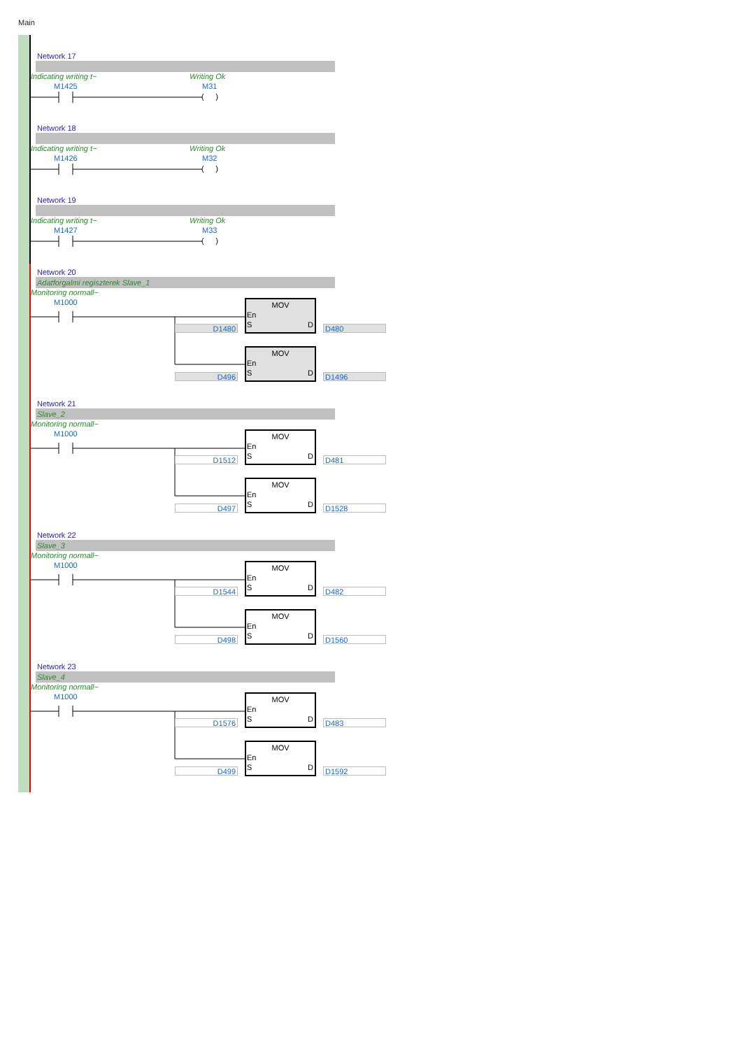Main
Network 17
Indicating writing t~ Writing Ok
M1425 M31
Network 18
Indicating writing t~ Writing Ok
M1426 M32
Network 19
Indicating writing t~ Writing Ok
M1427 M33
Network 20
Adatforgalmi regiszterek Slave_1
Monitoring normall~
M1000
D1480
MOV
En
S D
D480
D496
MOV
En
S D
D1496
Network 21
Slave_2
Monitoring normall~
M1000
D1512
MOV
En
S D
D481
D497
MOV
En
S D
D1528
Network 22
Slave_3
Monitoring normall~
M1000
D1544
MOV
En
S D
D482
D498
MOV
En
S D
D1560
Network 23
Slave_4
Monitoring normall~
M1000
D1576
MOV
En
S D
D483
D499
MOV
En
S D
D1592